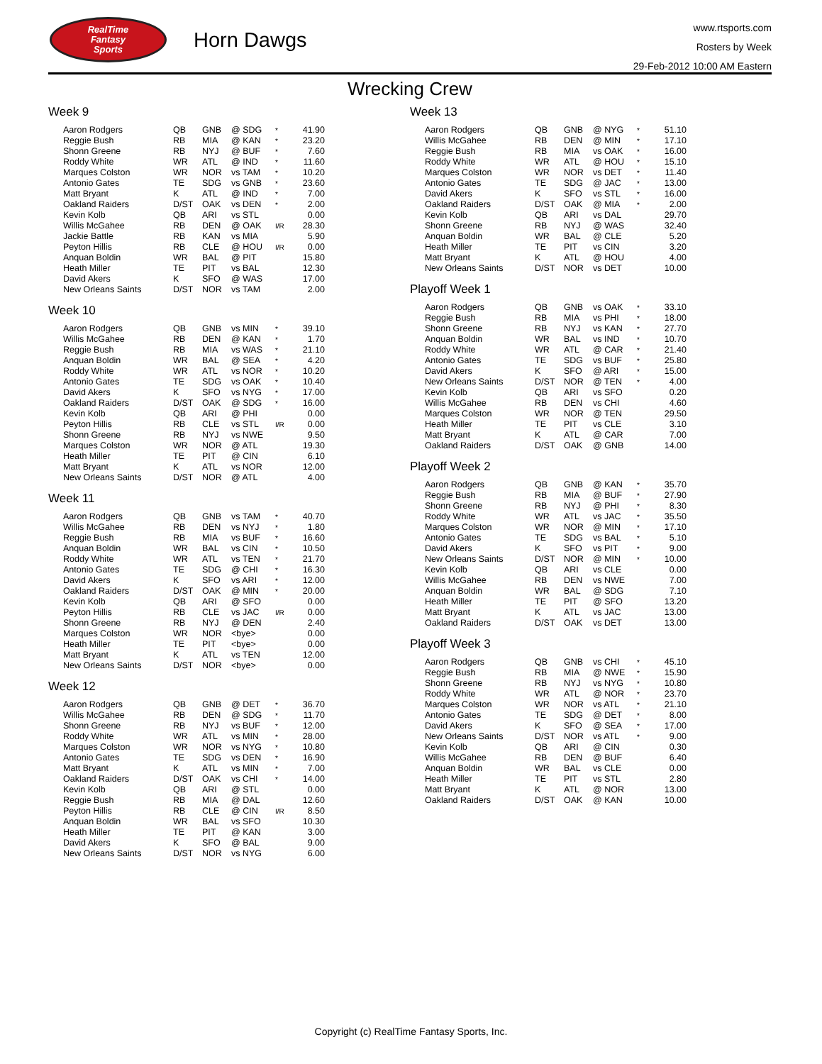RealTime
Fantasy
Sports
Horn Dawgs
www.rtsports.com
Rosters by Week
29-Feb-2012 10:00 AM Eastern
Wrecking Crew
Week 9
| Aaron Rodgers | QB | GNB | @ SDG | * | 41.90 |
| Reggie Bush | RB | MIA | @ KAN | * | 23.20 |
| Shonn Greene | RB | NYJ | @ BUF | * | 7.60 |
| Roddy White | WR | ATL | @ IND | * | 11.60 |
| Marques Colston | WR | NOR | vs TAM | * | 10.20 |
| Antonio Gates | TE | SDG | vs GNB | * | 23.60 |
| Matt Bryant | K | ATL | @ IND | * | 7.00 |
| Oakland Raiders | D/ST | OAK | vs DEN | * | 2.00 |
| Kevin Kolb | QB | ARI | vs STL | | 0.00 |
| Willis McGahee | RB | DEN | @ OAK | I/R | 28.30 |
| Jackie Battle | RB | KAN | vs MIA | | 5.90 |
| Peyton Hillis | RB | CLE | @ HOU | I/R | 0.00 |
| Anquan Boldin | WR | BAL | @ PIT | | 15.80 |
| Heath Miller | TE | PIT | vs BAL | | 12.30 |
| David Akers | K | SFO | @ WAS | | 17.00 |
| New Orleans Saints | D/ST | NOR | vs TAM | | 2.00 |
Week 10
| Aaron Rodgers | QB | GNB | vs MIN | * | 39.10 |
| Willis McGahee | RB | DEN | @ KAN | * | 1.70 |
| Reggie Bush | RB | MIA | vs WAS | * | 21.10 |
| Anquan Boldin | WR | BAL | @ SEA | * | 4.20 |
| Roddy White | WR | ATL | vs NOR | * | 10.20 |
| Antonio Gates | TE | SDG | vs OAK | * | 10.40 |
| David Akers | K | SFO | vs NYG | * | 17.00 |
| Oakland Raiders | D/ST | OAK | @ SDG | * | 16.00 |
| Kevin Kolb | QB | ARI | @ PHI | | 0.00 |
| Peyton Hillis | RB | CLE | vs STL | I/R | 0.00 |
| Shonn Greene | RB | NYJ | vs NWE | | 9.50 |
| Marques Colston | WR | NOR | @ ATL | | 19.30 |
| Heath Miller | TE | PIT | @ CIN | | 6.10 |
| Matt Bryant | K | ATL | vs NOR | | 12.00 |
| New Orleans Saints | D/ST | NOR | @ ATL | | 4.00 |
Week 11
| Aaron Rodgers | QB | GNB | vs TAM | * | 40.70 |
| Willis McGahee | RB | DEN | vs NYJ | * | 1.80 |
| Reggie Bush | RB | MIA | vs BUF | * | 16.60 |
| Anquan Boldin | WR | BAL | vs CIN | * | 10.50 |
| Roddy White | WR | ATL | vs TEN | * | 21.70 |
| Antonio Gates | TE | SDG | @ CHI | * | 16.30 |
| David Akers | K | SFO | vs ARI | * | 12.00 |
| Oakland Raiders | D/ST | OAK | @ MIN | * | 20.00 |
| Kevin Kolb | QB | ARI | @ SFO | | 0.00 |
| Peyton Hillis | RB | CLE | vs JAC | I/R | 0.00 |
| Shonn Greene | RB | NYJ | @ DEN | | 2.40 |
| Marques Colston | WR | NOR | <bye> | | 0.00 |
| Heath Miller | TE | PIT | <bye> | | 0.00 |
| Matt Bryant | K | ATL | vs TEN | | 12.00 |
| New Orleans Saints | D/ST | NOR | <bye> | | 0.00 |
Week 12
| Aaron Rodgers | QB | GNB | @ DET | * | 36.70 |
| Willis McGahee | RB | DEN | @ SDG | * | 11.70 |
| Shonn Greene | RB | NYJ | vs BUF | * | 12.00 |
| Roddy White | WR | ATL | vs MIN | * | 28.00 |
| Marques Colston | WR | NOR | vs NYG | * | 10.80 |
| Antonio Gates | TE | SDG | vs DEN | * | 16.90 |
| Matt Bryant | K | ATL | vs MIN | * | 7.00 |
| Oakland Raiders | D/ST | OAK | vs CHI | * | 14.00 |
| Kevin Kolb | QB | ARI | @ STL | | 0.00 |
| Reggie Bush | RB | MIA | @ DAL | | 12.60 |
| Peyton Hillis | RB | CLE | @ CIN | I/R | 8.50 |
| Anquan Boldin | WR | BAL | vs SFO | | 10.30 |
| Heath Miller | TE | PIT | @ KAN | | 3.00 |
| David Akers | K | SFO | @ BAL | | 9.00 |
| New Orleans Saints | D/ST | NOR | vs NYG | | 6.00 |
Week 13
| Aaron Rodgers | QB | GNB | @ NYG | * | 51.10 |
| Willis McGahee | RB | DEN | @ MIN | * | 17.10 |
| Reggie Bush | RB | MIA | vs OAK | * | 16.00 |
| Roddy White | WR | ATL | @ HOU | * | 15.10 |
| Marques Colston | WR | NOR | vs DET | * | 11.40 |
| Antonio Gates | TE | SDG | @ JAC | * | 13.00 |
| David Akers | K | SFO | vs STL | * | 16.00 |
| Oakland Raiders | D/ST | OAK | @ MIA | * | 2.00 |
| Kevin Kolb | QB | ARI | vs DAL | | 29.70 |
| Shonn Greene | RB | NYJ | @ WAS | | 32.40 |
| Anquan Boldin | WR | BAL | @ CLE | | 5.20 |
| Heath Miller | TE | PIT | vs CIN | | 3.20 |
| Matt Bryant | K | ATL | @ HOU | | 4.00 |
| New Orleans Saints | D/ST | NOR | vs DET | | 10.00 |
Playoff Week 1
| Aaron Rodgers | QB | GNB | vs OAK | * | 33.10 |
| Reggie Bush | RB | MIA | vs PHI | * | 18.00 |
| Shonn Greene | RB | NYJ | vs KAN | * | 27.70 |
| Anquan Boldin | WR | BAL | vs IND | * | 10.70 |
| Roddy White | WR | ATL | @ CAR | * | 21.40 |
| Antonio Gates | TE | SDG | vs BUF | * | 25.80 |
| David Akers | K | SFO | @ ARI | * | 15.00 |
| New Orleans Saints | D/ST | NOR | @ TEN | * | 4.00 |
| Kevin Kolb | QB | ARI | vs SFO | | 0.20 |
| Willis McGahee | RB | DEN | vs CHI | | 4.60 |
| Marques Colston | WR | NOR | @ TEN | | 29.50 |
| Heath Miller | TE | PIT | vs CLE | | 3.10 |
| Matt Bryant | K | ATL | @ CAR | | 7.00 |
| Oakland Raiders | D/ST | OAK | @ GNB | | 14.00 |
Playoff Week 2
| Aaron Rodgers | QB | GNB | @ KAN | * | 35.70 |
| Reggie Bush | RB | MIA | @ BUF | * | 27.90 |
| Shonn Greene | RB | NYJ | @ PHI | * | 8.30 |
| Roddy White | WR | ATL | vs JAC | * | 35.50 |
| Marques Colston | WR | NOR | @ MIN | * | 17.10 |
| Antonio Gates | TE | SDG | vs BAL | * | 5.10 |
| David Akers | K | SFO | vs PIT | * | 9.00 |
| New Orleans Saints | D/ST | NOR | @ MIN | * | 10.00 |
| Kevin Kolb | QB | ARI | vs CLE | | 0.00 |
| Willis McGahee | RB | DEN | vs NWE | | 7.00 |
| Anquan Boldin | WR | BAL | @ SDG | | 7.10 |
| Heath Miller | TE | PIT | @ SFO | | 13.20 |
| Matt Bryant | K | ATL | vs JAC | | 13.00 |
| Oakland Raiders | D/ST | OAK | vs DET | | 13.00 |
Playoff Week 3
| Aaron Rodgers | QB | GNB | vs CHI | * | 45.10 |
| Reggie Bush | RB | MIA | @ NWE | * | 15.90 |
| Shonn Greene | RB | NYJ | vs NYG | * | 10.80 |
| Roddy White | WR | ATL | @ NOR | * | 23.70 |
| Marques Colston | WR | NOR | vs ATL | * | 21.10 |
| Antonio Gates | TE | SDG | @ DET | * | 8.00 |
| David Akers | K | SFO | @ SEA | * | 17.00 |
| New Orleans Saints | D/ST | NOR | vs ATL | * | 9.00 |
| Kevin Kolb | QB | ARI | @ CIN | | 0.30 |
| Willis McGahee | RB | DEN | @ BUF | | 6.40 |
| Anquan Boldin | WR | BAL | vs CLE | | 0.00 |
| Heath Miller | TE | PIT | vs STL | | 2.80 |
| Matt Bryant | K | ATL | @ NOR | | 13.00 |
| Oakland Raiders | D/ST | OAK | @ KAN | | 10.00 |
Copyright (c) RealTime Fantasy Sports, Inc.